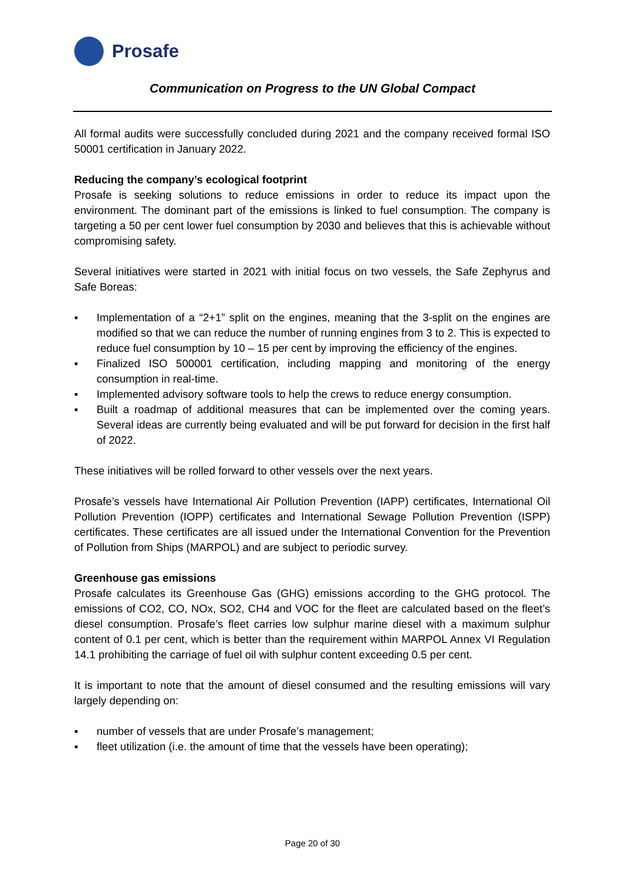Prosafe
Communication on Progress to the UN Global Compact
All formal audits were successfully concluded during 2021 and the company received formal ISO 50001 certification in January 2022.
Reducing the company’s ecological footprint
Prosafe is seeking solutions to reduce emissions in order to reduce its impact upon the environment. The dominant part of the emissions is linked to fuel consumption. The company is targeting a 50 per cent lower fuel consumption by 2030 and believes that this is achievable without compromising safety.
Several initiatives were started in 2021 with initial focus on two vessels, the Safe Zephyrus and Safe Boreas:
▪ Implementation of a “2+1” split on the engines, meaning that the 3-split on the engines are modified so that we can reduce the number of running engines from 3 to 2. This is expected to reduce fuel consumption by 10 – 15 per cent by improving the efficiency of the engines.
▪ Finalized ISO 500001 certification, including mapping and monitoring of the energy consumption in real-time.
▪ Implemented advisory software tools to help the crews to reduce energy consumption.
▪ Built a roadmap of additional measures that can be implemented over the coming years. Several ideas are currently being evaluated and will be put forward for decision in the first half of 2022.
These initiatives will be rolled forward to other vessels over the next years.
Prosafe’s vessels have International Air Pollution Prevention (IAPP) certificates, International Oil Pollution Prevention (IOPP) certificates and International Sewage Pollution Prevention (ISPP) certificates. These certificates are all issued under the International Convention for the Prevention of Pollution from Ships (MARPOL) and are subject to periodic survey.
Greenhouse gas emissions
Prosafe calculates its Greenhouse Gas (GHG) emissions according to the GHG protocol. The emissions of CO2, CO, NOx, SO2, CH4 and VOC for the fleet are calculated based on the fleet’s diesel consumption. Prosafe’s fleet carries low sulphur marine diesel with a maximum sulphur content of 0.1 per cent, which is better than the requirement within MARPOL Annex VI Regulation 14.1 prohibiting the carriage of fuel oil with sulphur content exceeding 0.5 per cent.
It is important to note that the amount of diesel consumed and the resulting emissions will vary largely depending on:
▪ number of vessels that are under Prosafe’s management;
▪ fleet utilization (i.e. the amount of time that the vessels have been operating);
Page 20 of 30